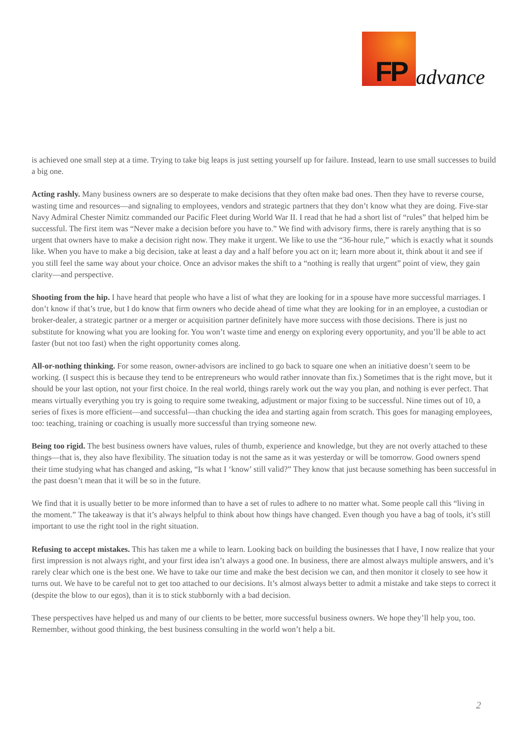FP advance
is achieved one small step at a time. Trying to take big leaps is just setting yourself up for failure. Instead, learn to use small successes to build a big one.
Acting rashly. Many business owners are so desperate to make decisions that they often make bad ones. Then they have to reverse course, wasting time and resources—and signaling to employees, vendors and strategic partners that they don’t know what they are doing. Five-star Navy Admiral Chester Nimitz commanded our Pacific Fleet during World War II. I read that he had a short list of “rules” that helped him be successful. The first item was “Never make a decision before you have to.” We find with advisory firms, there is rarely anything that is so urgent that owners have to make a decision right now. They make it urgent. We like to use the “36-hour rule,” which is exactly what it sounds like. When you have to make a big decision, take at least a day and a half before you act on it; learn more about it, think about it and see if you still feel the same way about your choice. Once an advisor makes the shift to a “nothing is really that urgent” point of view, they gain clarity—and perspective.
Shooting from the hip. I have heard that people who have a list of what they are looking for in a spouse have more successful marriages. I don’t know if that’s true, but I do know that firm owners who decide ahead of time what they are looking for in an employee, a custodian or broker-dealer, a strategic partner or a merger or acquisition partner definitely have more success with those decisions. There is just no substitute for knowing what you are looking for. You won’t waste time and energy on exploring every opportunity, and you’ll be able to act faster (but not too fast) when the right opportunity comes along.
All-or-nothing thinking. For some reason, owner-advisors are inclined to go back to square one when an initiative doesn’t seem to be working. (I suspect this is because they tend to be entrepreneurs who would rather innovate than fix.) Sometimes that is the right move, but it should be your last option, not your first choice. In the real world, things rarely work out the way you plan, and nothing is ever perfect. That means virtually everything you try is going to require some tweaking, adjustment or major fixing to be successful. Nine times out of 10, a series of fixes is more efficient—and successful—than chucking the idea and starting again from scratch. This goes for managing employees, too: teaching, training or coaching is usually more successful than trying someone new.
Being too rigid. The best business owners have values, rules of thumb, experience and knowledge, but they are not overly attached to these things—that is, they also have flexibility. The situation today is not the same as it was yesterday or will be tomorrow. Good owners spend their time studying what has changed and asking, “Is what I ‘know’ still valid?” They know that just because something has been successful in the past doesn’t mean that it will be so in the future.
We find that it is usually better to be more informed than to have a set of rules to adhere to no matter what. Some people call this “living in the moment.” The takeaway is that it’s always helpful to think about how things have changed. Even though you have a bag of tools, it’s still important to use the right tool in the right situation.
Refusing to accept mistakes. This has taken me a while to learn. Looking back on building the businesses that I have, I now realize that your first impression is not always right, and your first idea isn’t always a good one. In business, there are almost always multiple answers, and it’s rarely clear which one is the best one. We have to take our time and make the best decision we can, and then monitor it closely to see how it turns out. We have to be careful not to get too attached to our decisions. It’s almost always better to admit a mistake and take steps to correct it (despite the blow to our egos), than it is to stick stubbornly with a bad decision.
These perspectives have helped us and many of our clients to be better, more successful business owners. We hope they’ll help you, too. Remember, without good thinking, the best business consulting in the world won’t help a bit.
2